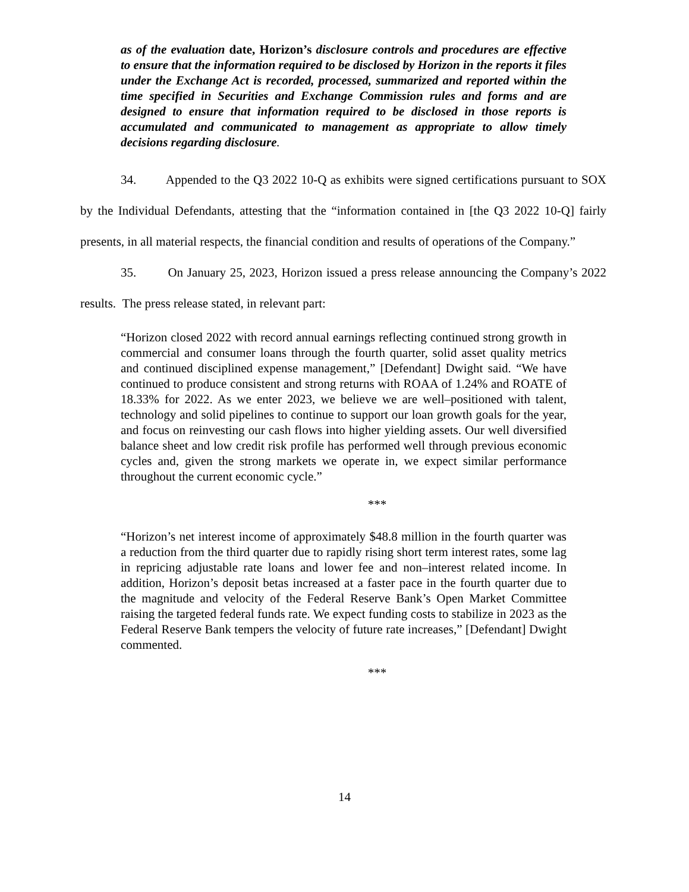as of the evaluation date, Horizon’s disclosure controls and procedures are effective to ensure that the information required to be disclosed by Horizon in the reports it files under the Exchange Act is recorded, processed, summarized and reported within the time specified in Securities and Exchange Commission rules and forms and are designed to ensure that information required to be disclosed in those reports is accumulated and communicated to management as appropriate to allow timely decisions regarding disclosure.
34. Appended to the Q3 2022 10-Q as exhibits were signed certifications pursuant to SOX by the Individual Defendants, attesting that the “information contained in [the Q3 2022 10-Q] fairly presents, in all material respects, the financial condition and results of operations of the Company.”
35. On January 25, 2023, Horizon issued a press release announcing the Company’s 2022 results. The press release stated, in relevant part:
“Horizon closed 2022 with record annual earnings reflecting continued strong growth in commercial and consumer loans through the fourth quarter, solid asset quality metrics and continued disciplined expense management,” [Defendant] Dwight said. “We have continued to produce consistent and strong returns with ROAA of 1.24% and ROATE of 18.33% for 2022. As we enter 2023, we believe we are well–positioned with talent, technology and solid pipelines to continue to support our loan growth goals for the year, and focus on reinvesting our cash flows into higher yielding assets. Our well diversified balance sheet and low credit risk profile has performed well through previous economic cycles and, given the strong markets we operate in, we expect similar performance throughout the current economic cycle.”
***
“Horizon’s net interest income of approximately $48.8 million in the fourth quarter was a reduction from the third quarter due to rapidly rising short term interest rates, some lag in repricing adjustable rate loans and lower fee and non–interest related income. In addition, Horizon’s deposit betas increased at a faster pace in the fourth quarter due to the magnitude and velocity of the Federal Reserve Bank’s Open Market Committee raising the targeted federal funds rate. We expect funding costs to stabilize in 2023 as the Federal Reserve Bank tempers the velocity of future rate increases,” [Defendant] Dwight commented.
***
14